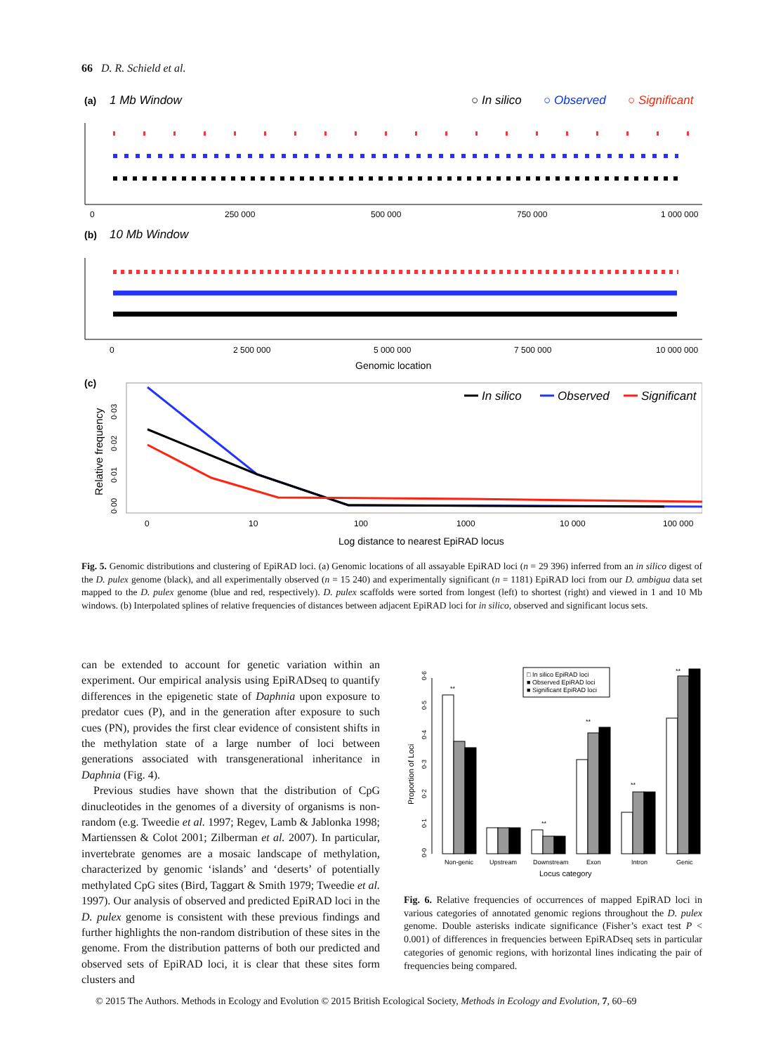66 D. R. Schield et al.
(a)
1 Mb Window
○ In silico
○ Observed
○ Significant
0
250 000
500 000
750 000
1 000 000
(b)
10 Mb Window
0
2 500 000
5 000 000
7 500 000
10 000 000
Genomic location
(c)
Relative frequency
0·03
0·02
0·01
0·00
In silico
Observed
Significant
0
10
100
1000
10 000
100 000
Log distance to nearest EpiRAD locus
Fig. 5. Genomic distributions and clustering of EpiRAD loci. (a) Genomic locations of all assayable EpiRAD loci (n = 29 396) inferred from an in silico digest of the D. pulex genome (black), and all experimentally observed (n = 15 240) and experimentally significant (n = 1181) EpiRAD loci from our D. ambigua data set mapped to the D. pulex genome (blue and red, respectively). D. pulex scaffolds were sorted from longest (left) to shortest (right) and viewed in 1 and 10 Mb windows. (b) Interpolated splines of relative frequencies of distances between adjacent EpiRAD loci for in silico, observed and significant locus sets.
can be extended to account for genetic variation within an experiment. Our empirical analysis using EpiRADseq to quantify differences in the epigenetic state of Daphnia upon exposure to predator cues (P), and in the generation after exposure to such cues (PN), provides the first clear evidence of consistent shifts in the methylation state of a large number of loci between generations associated with transgenerational inheritance in Daphnia (Fig. 4).
Previous studies have shown that the distribution of CpG dinucleotides in the genomes of a diversity of organisms is non-random (e.g. Tweedie et al. 1997; Regev, Lamb & Jablonka 1998; Martienssen & Colot 2001; Zilberman et al. 2007). In particular, invertebrate genomes are a mosaic landscape of methylation, characterized by genomic ‘islands’ and ‘deserts’ of potentially methylated CpG sites (Bird, Taggart & Smith 1979; Tweedie et al. 1997). Our analysis of observed and predicted EpiRAD loci in the D. pulex genome is consistent with these previous findings and further highlights the non-random distribution of these sites in the genome. From the distribution patterns of both our predicted and observed sets of EpiRAD loci, it is clear that these sites form clusters and
Proportion of Loci
0·0
0·1
0·2
0·3
0·4
0·5
0·6
**
**
**
**
**
□ In silico EpiRAD loci
■ Observed EpiRAD loci
■ Significant EpiRAD loci
Non-genic
Upstream
Downstream
Exon
Intron
Genic
Locus category
Fig. 6. Relative frequencies of occurrences of mapped EpiRAD loci in various categories of annotated genomic regions throughout the D. pulex genome. Double asterisks indicate significance (Fisher’s exact test P < 0.001) of differences in frequencies between EpiRADseq sets in particular categories of genomic regions, with horizontal lines indicating the pair of frequencies being compared.
© 2015 The Authors. Methods in Ecology and Evolution © 2015 British Ecological Society, Methods in Ecology and Evolution, 7, 60–69